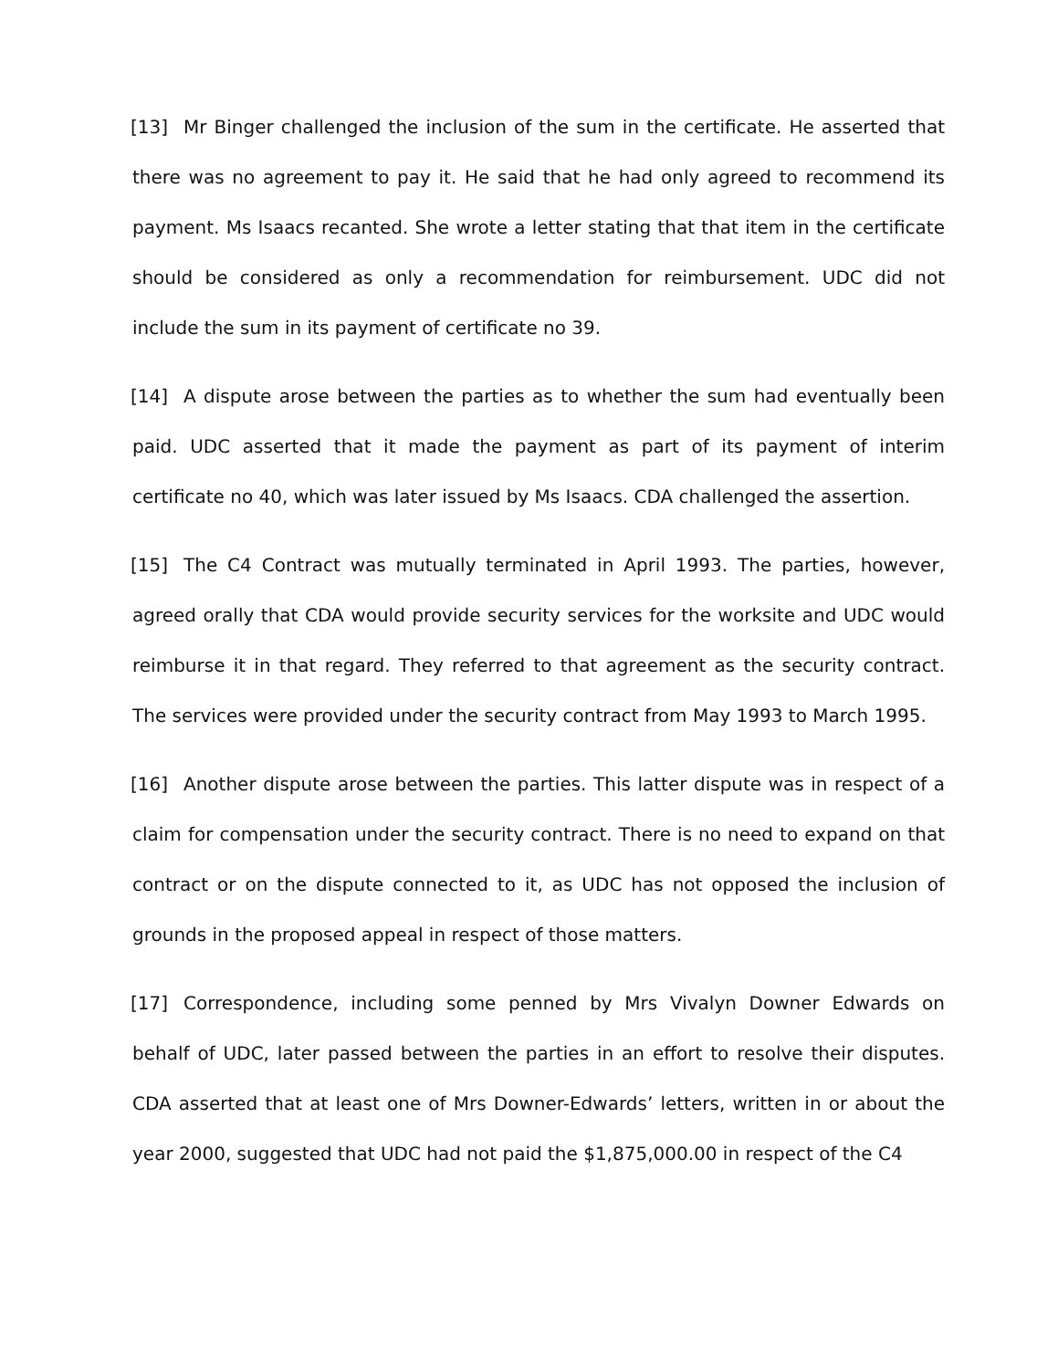[13] Mr Binger challenged the inclusion of the sum in the certificate. He asserted that there was no agreement to pay it. He said that he had only agreed to recommend its payment. Ms Isaacs recanted. She wrote a letter stating that that item in the certificate should be considered as only a recommendation for reimbursement. UDC did not include the sum in its payment of certificate no 39.
[14] A dispute arose between the parties as to whether the sum had eventually been paid. UDC asserted that it made the payment as part of its payment of interim certificate no 40, which was later issued by Ms Isaacs. CDA challenged the assertion.
[15] The C4 Contract was mutually terminated in April 1993. The parties, however, agreed orally that CDA would provide security services for the worksite and UDC would reimburse it in that regard. They referred to that agreement as the security contract. The services were provided under the security contract from May 1993 to March 1995.
[16] Another dispute arose between the parties. This latter dispute was in respect of a claim for compensation under the security contract. There is no need to expand on that contract or on the dispute connected to it, as UDC has not opposed the inclusion of grounds in the proposed appeal in respect of those matters.
[17] Correspondence, including some penned by Mrs Vivalyn Downer Edwards on behalf of UDC, later passed between the parties in an effort to resolve their disputes. CDA asserted that at least one of Mrs Downer-Edwards’ letters, written in or about the year 2000, suggested that UDC had not paid the $1,875,000.00 in respect of the C4